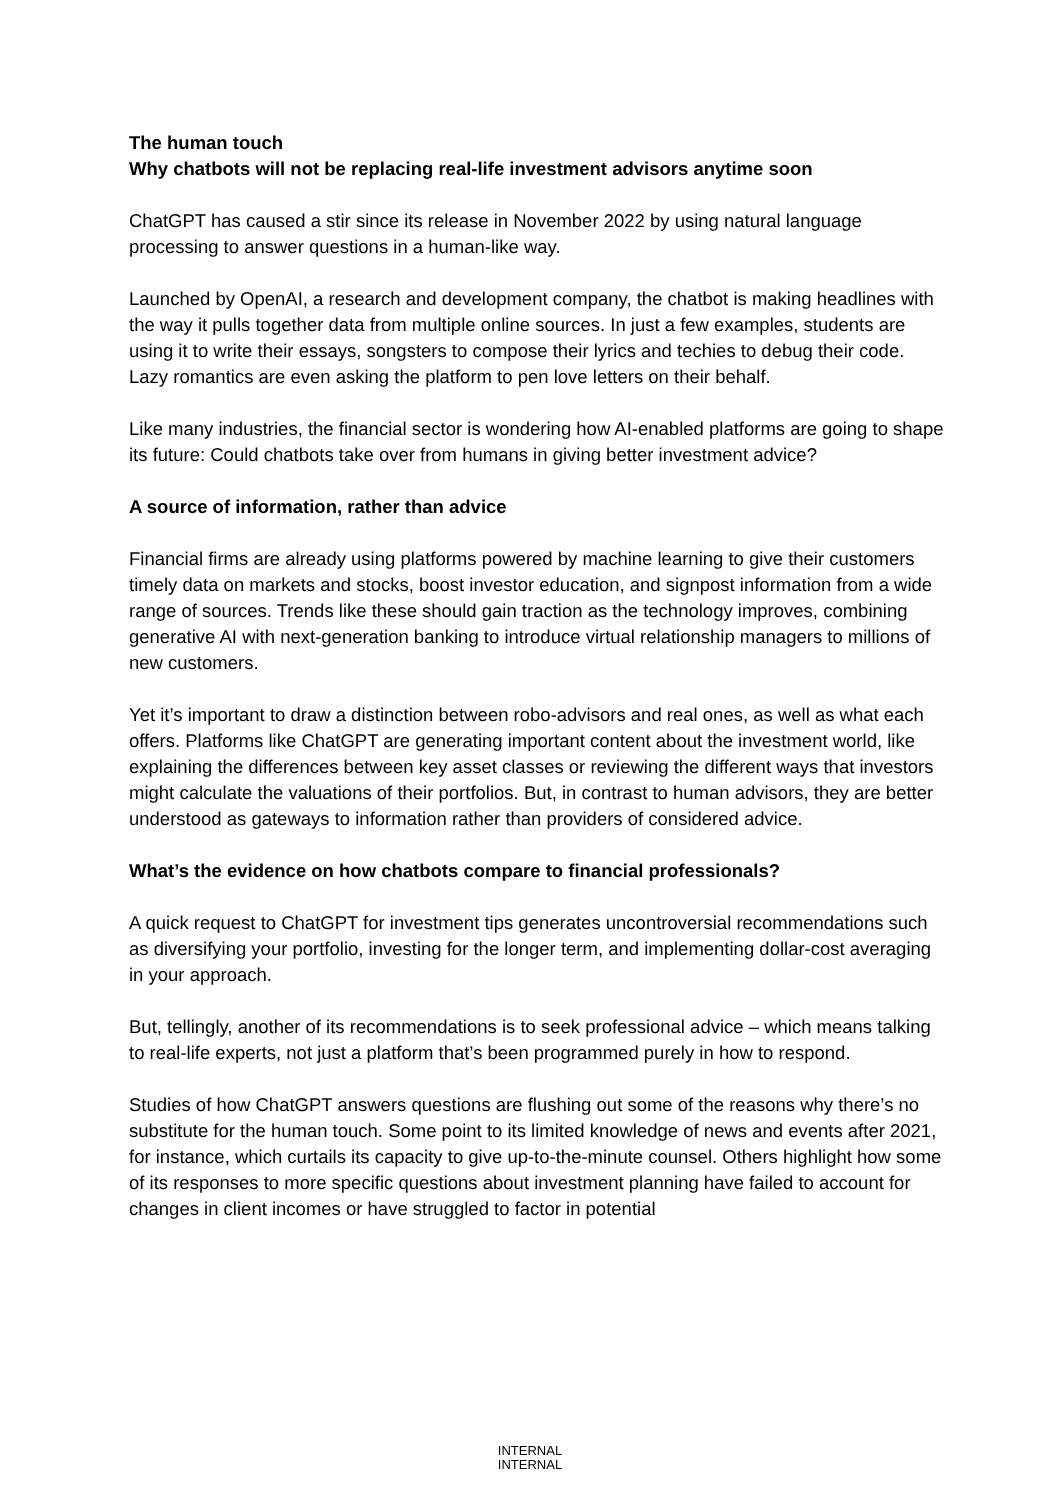The human touch
Why chatbots will not be replacing real-life investment advisors anytime soon
ChatGPT has caused a stir since its release in November 2022 by using natural language processing to answer questions in a human-like way.
Launched by OpenAI, a research and development company, the chatbot is making headlines with the way it pulls together data from multiple online sources. In just a few examples, students are using it to write their essays, songsters to compose their lyrics and techies to debug their code. Lazy romantics are even asking the platform to pen love letters on their behalf.
Like many industries, the financial sector is wondering how AI-enabled platforms are going to shape its future: Could chatbots take over from humans in giving better investment advice?
A source of information, rather than advice
Financial firms are already using platforms powered by machine learning to give their customers timely data on markets and stocks, boost investor education, and signpost information from a wide range of sources. Trends like these should gain traction as the technology improves, combining generative AI with next-generation banking to introduce virtual relationship managers to millions of new customers.
Yet it’s important to draw a distinction between robo-advisors and real ones, as well as what each offers. Platforms like ChatGPT are generating important content about the investment world, like explaining the differences between key asset classes or reviewing the different ways that investors might calculate the valuations of their portfolios. But, in contrast to human advisors, they are better understood as gateways to information rather than providers of considered advice.
What’s the evidence on how chatbots compare to financial professionals?
A quick request to ChatGPT for investment tips generates uncontroversial recommendations such as diversifying your portfolio, investing for the longer term, and implementing dollar-cost averaging in your approach.
But, tellingly, another of its recommendations is to seek professional advice – which means talking to real-life experts, not just a platform that’s been programmed purely in how to respond.
Studies of how ChatGPT answers questions are flushing out some of the reasons why there’s no substitute for the human touch. Some point to its limited knowledge of news and events after 2021, for instance, which curtails its capacity to give up-to-the-minute counsel. Others highlight how some of its responses to more specific questions about investment planning have failed to account for changes in client incomes or have struggled to factor in potential
INTERNAL
INTERNAL